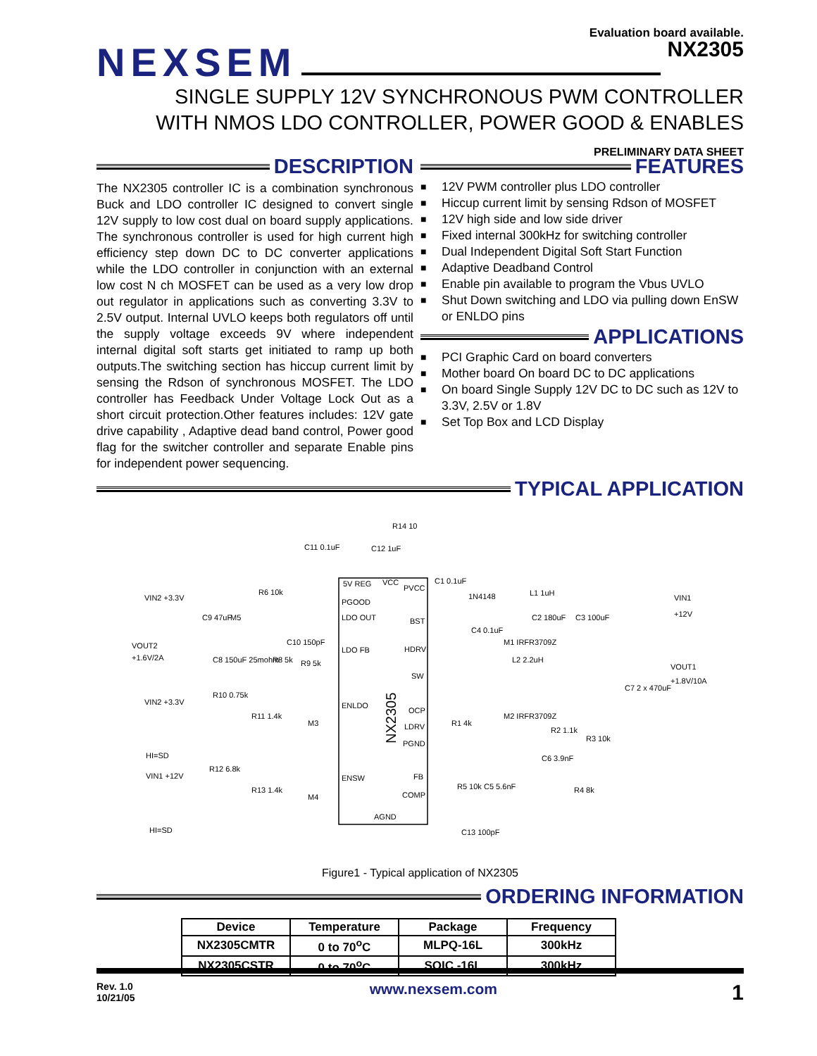Evaluation board available.
NEXSEM
NX2305
SINGLE SUPPLY 12V SYNCHRONOUS PWM CONTROLLER
WITH NMOS LDO CONTROLLER, POWER GOOD & ENABLES
PRELIMINARY DATA SHEET
DESCRIPTION
The NX2305 controller IC is a combination synchronous Buck and LDO controller IC designed to convert single 12V supply to low cost dual on board supply applications. The synchronous controller is used for high current high efficiency step down DC to DC converter applications while the LDO controller in conjunction with an external low cost N ch MOSFET can be used as a very low drop out regulator in applications such as converting 3.3V to 2.5V output. Internal UVLO keeps both regulators off until the supply voltage exceeds 9V where independent internal digital soft starts get initiated to ramp up both outputs.The switching section has hiccup current limit by sensing the Rdson of synchronous MOSFET. The LDO controller has Feedback Under Voltage Lock Out as a short circuit protection.Other features includes: 12V gate drive capability , Adaptive dead band control, Power good flag for the switcher controller and separate Enable pins for independent power sequencing.
FEATURES
■ 12V PWM controller plus LDO controller
■ Hiccup current limit by sensing Rdson of MOSFET
■ 12V high side and low side driver
■ Fixed internal 300kHz for switching controller
■ Dual Independent Digital Soft Start Function
■ Adaptive Deadband Control
■ Enable pin available to program the Vbus UVLO
■ Shut Down switching and LDO via pulling down EnSW or ENLDO pins
APPLICATIONS
■ PCI Graphic Card on board converters
■ Mother board On board DC to DC applications
■ On board Single Supply 12V DC to DC such as 12V to 3.3V, 2.5V or 1.8V
■ Set Top Box and LCD Display
TYPICAL APPLICATION
NX2305
5V REG
VCC
PVCC
PGOOD
LDO OUT
BST
LDO FB
HDRV
SW
ENLDO
OCP
LDRV
PGND
ENSW
FB
COMP
AGND
R14 10
C11 0.1uF
C12 1uF
VIN2 +3.3V
R6 10k
C9 47uF
M5
VOUT2
+1.6V/2A
C10 150pF
C8 150uF 25mohm
R8 5k
R9 5k
VIN2 +3.3V
R10 0.75k
R11 1.4k
M3
HI=SD
VIN1 +12V
R12 6.8k
R13 1.4k
M4
HI=SD
C1 0.1uF
1N4148
L1 1uH
VIN1
+12V
C2 180uF
C3 100uF
C4 0.1uF
M1 IRFR3709Z
L2 2.2uH
VOUT1
+1.8V/10A
C7 2 x 470uF
R1 4k
M2 IRFR3709Z
R2 1.1k
R3 10k
C6 3.9nF
R5 10k
C5 5.6nF
R4 8k
C13 100pF
Figure1 - Typical application of NX2305
ORDERING INFORMATION
| Device | Temperature | Package | Frequency |
| --- | --- | --- | --- |
| NX2305CMTR | 0 to 70<sup>o</sup>C | MLPQ-16L | 300kHz |
| NX2305CSTR | 0 to 70<sup>o</sup>C | SOIC -16L | 300kHz |
Rev. 1.0
10/21/05
www.nexsem.com
1